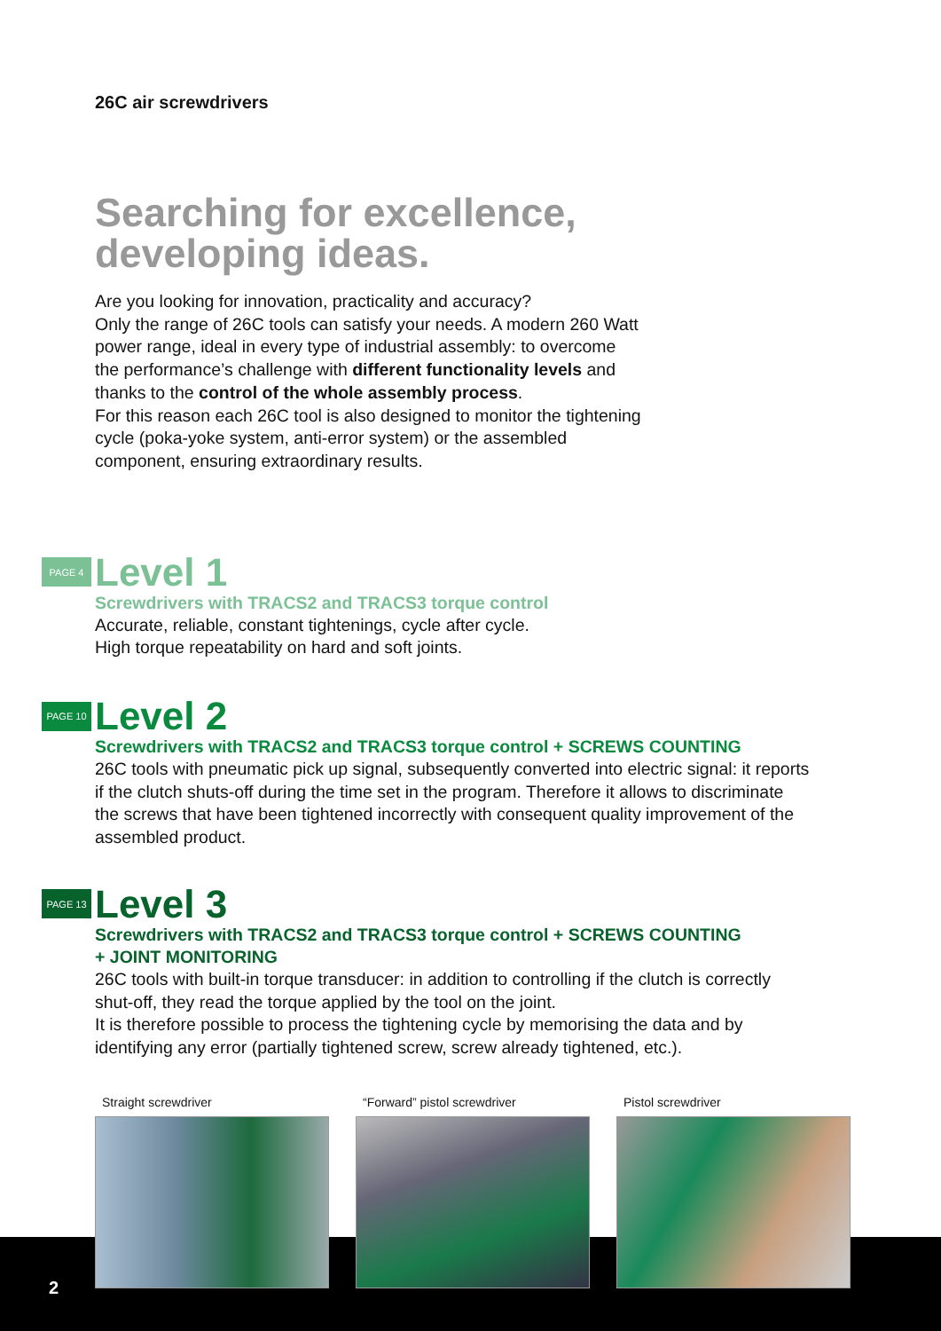26C air screwdrivers
Searching for excellence,
developing ideas.
Are you looking for innovation, practicality and accuracy?
Only the range of 26C tools can satisfy your needs. A modern 260 Watt
power range, ideal in every type of industrial assembly: to overcome
the performance’s challenge with different functionality levels and
thanks to the control of the whole assembly process.
For this reason each 26C tool is also designed to monitor the tightening
cycle (poka-yoke system, anti-error system) or the assembled
component, ensuring extraordinary results.
PAGE 4
Level 1
Screwdrivers with TRACS2 and TRACS3 torque control
Accurate, reliable, constant tightenings, cycle after cycle.
High torque repeatability on hard and soft joints.
PAGE 10
Level 2
Screwdrivers with TRACS2 and TRACS3 torque control + SCREWS COUNTING
26C tools with pneumatic pick up signal, subsequently converted into electric signal: it reports
if the clutch shuts-off during the time set in the program. Therefore it allows to discriminate
the screws that have been tightened incorrectly with consequent quality improvement of the
assembled product.
PAGE 13
Level 3
Screwdrivers with TRACS2 and TRACS3 torque control + SCREWS COUNTING
+ JOINT MONITORING
26C tools with built-in torque transducer: in addition to controlling if the clutch is correctly
shut-off, they read the torque applied by the tool on the joint.
It is therefore possible to process the tightening cycle by memorising the data and by
identifying any error (partially tightened screw, screw already tightened, etc.).
Straight screwdriver “Forward” pistol screwdriver Pistol screwdriver
2